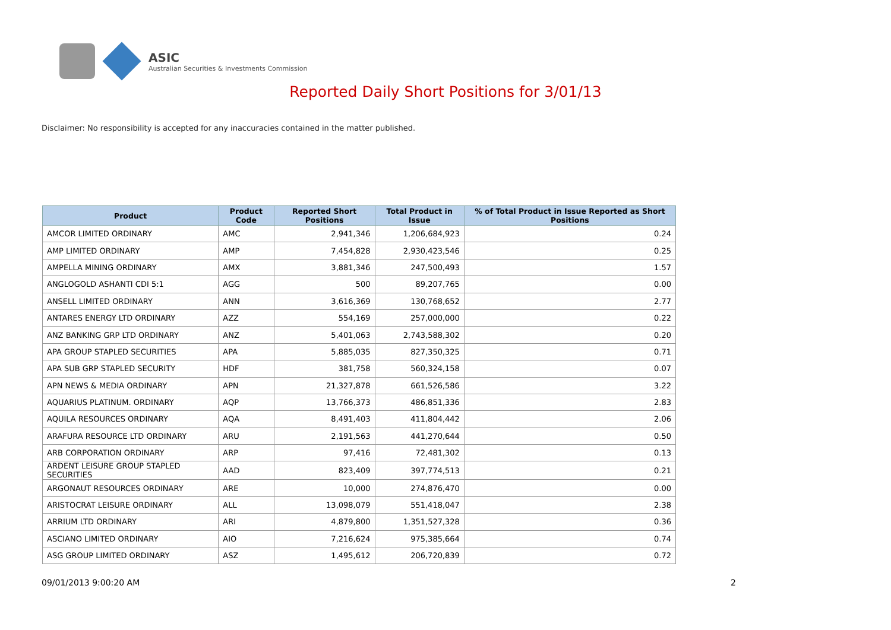ASIC
Australian Securities & Investments Commission
Reported Daily Short Positions for 3/01/13
Disclaimer: No responsibility is accepted for any inaccuracies contained in the matter published.
| Product | Product Code | Reported Short Positions | Total Product in Issue | % of Total Product in Issue Reported as Short Positions |
| --- | --- | --- | --- | --- |
| AMCOR LIMITED ORDINARY | AMC | 2,941,346 | 1,206,684,923 | 0.24 |
| AMP LIMITED ORDINARY | AMP | 7,454,828 | 2,930,423,546 | 0.25 |
| AMPELLA MINING ORDINARY | AMX | 3,881,346 | 247,500,493 | 1.57 |
| ANGLOGOLD ASHANTI CDI 5:1 | AGG | 500 | 89,207,765 | 0.00 |
| ANSELL LIMITED ORDINARY | ANN | 3,616,369 | 130,768,652 | 2.77 |
| ANTARES ENERGY LTD ORDINARY | AZZ | 554,169 | 257,000,000 | 0.22 |
| ANZ BANKING GRP LTD ORDINARY | ANZ | 5,401,063 | 2,743,588,302 | 0.20 |
| APA GROUP STAPLED SECURITIES | APA | 5,885,035 | 827,350,325 | 0.71 |
| APA SUB GRP STAPLED SECURITY | HDF | 381,758 | 560,324,158 | 0.07 |
| APN NEWS & MEDIA ORDINARY | APN | 21,327,878 | 661,526,586 | 3.22 |
| AQUARIUS PLATINUM. ORDINARY | AQP | 13,766,373 | 486,851,336 | 2.83 |
| AQUILA RESOURCES ORDINARY | AQA | 8,491,403 | 411,804,442 | 2.06 |
| ARAFURA RESOURCE LTD ORDINARY | ARU | 2,191,563 | 441,270,644 | 0.50 |
| ARB CORPORATION ORDINARY | ARP | 97,416 | 72,481,302 | 0.13 |
| ARDENT LEISURE GROUP STAPLED SECURITIES | AAD | 823,409 | 397,774,513 | 0.21 |
| ARGONAUT RESOURCES ORDINARY | ARE | 10,000 | 274,876,470 | 0.00 |
| ARISTOCRAT LEISURE ORDINARY | ALL | 13,098,079 | 551,418,047 | 2.38 |
| ARRIUM LTD ORDINARY | ARI | 4,879,800 | 1,351,527,328 | 0.36 |
| ASCIANO LIMITED ORDINARY | AIO | 7,216,624 | 975,385,664 | 0.74 |
| ASG GROUP LIMITED ORDINARY | ASZ | 1,495,612 | 206,720,839 | 0.72 |
09/01/2013 9:00:20 AM 2